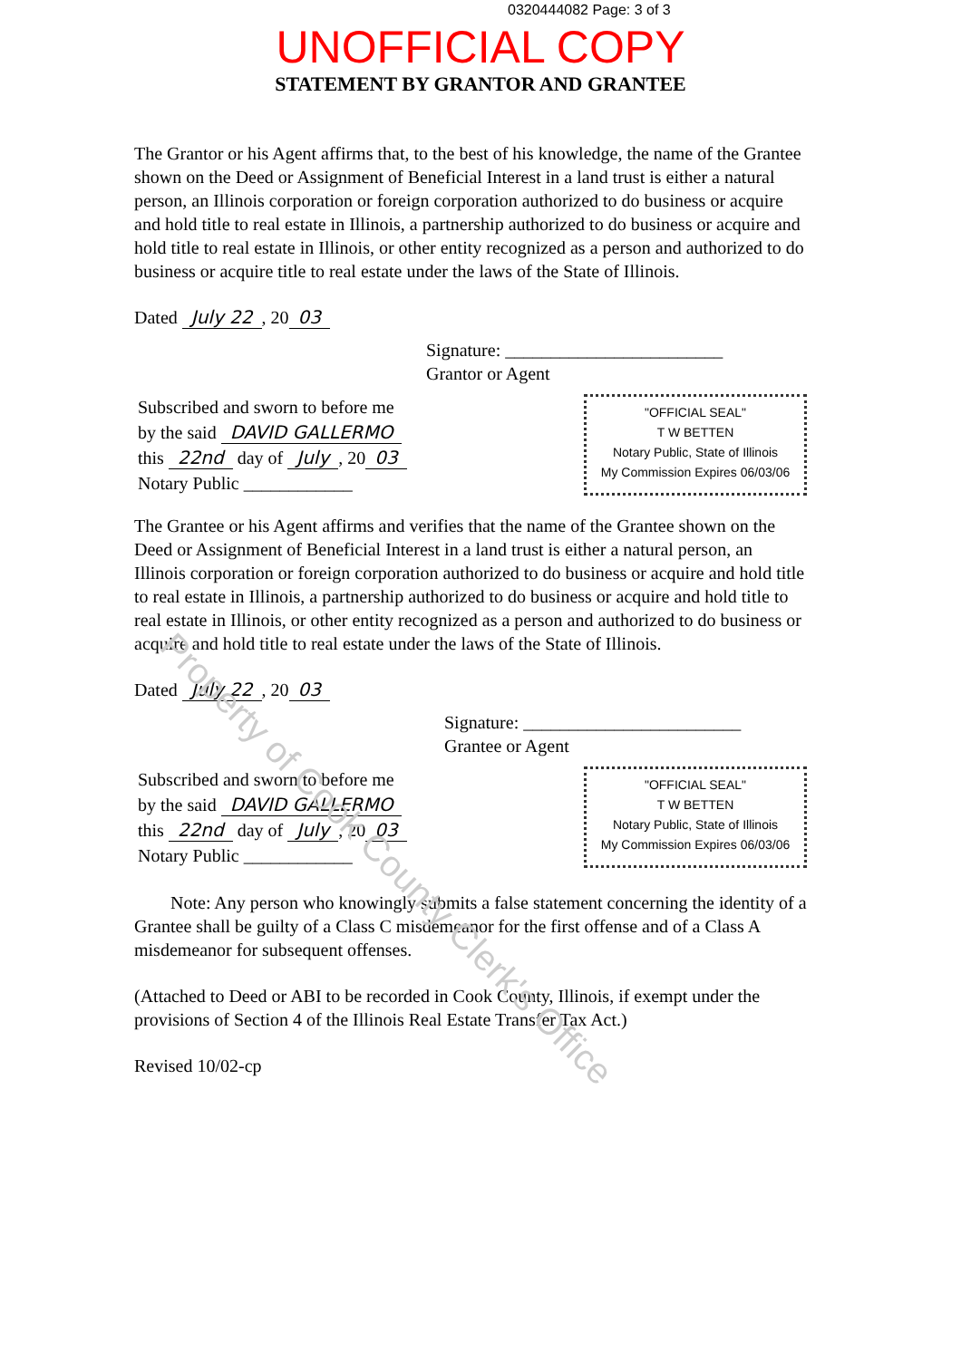0320444082 Page: 3 of 3
UNOFFICIAL COPY
STATEMENT BY GRANTOR AND GRANTEE
The Grantor or his Agent affirms that, to the best of his knowledge, the name of the Grantee shown on the Deed or Assignment of Beneficial Interest in a land trust is either a natural person, an Illinois corporation or foreign corporation authorized to do business or acquire and hold title to real estate in Illinois, a partnership authorized to do business or acquire and hold title to real estate in Illinois, or other entity recognized as a person and authorized to do business or acquire title to real estate under the laws of the State of Illinois.
Dated July 22, 20 03
Signature: ________________________
Grantor or Agent
Subscribed and sworn to before me
by the said DAVID GALLERMO
this 22nd day of July, 20 03
Notary Public ____________
"OFFICIAL SEAL"
T W BETTEN
Notary Public, State of Illinois
My Commission Expires 06/03/06
The Grantee or his Agent affirms and verifies that the name of the Grantee shown on the Deed or Assignment of Beneficial Interest in a land trust is either a natural person, an Illinois corporation or foreign corporation authorized to do business or acquire and hold title to real estate in Illinois, a partnership authorized to do business or acquire and hold title to real estate in Illinois, or other entity recognized as a person and authorized to do business or acquire and hold title to real estate under the laws of the State of Illinois.
Dated July 22, 20 03
Signature: ________________________
Grantee or Agent
Subscribed and sworn to before me
by the said DAVID GALLERMO
this 22nd day of July, 20 03
Notary Public ____________
"OFFICIAL SEAL"
T W BETTEN
Notary Public, State of Illinois
My Commission Expires 06/03/06
Note: Any person who knowingly submits a false statement concerning the identity of a Grantee shall be guilty of a Class C misdemeanor for the first offense and of a Class A misdemeanor for subsequent offenses.
(Attached to Deed or ABI to be recorded in Cook County, Illinois, if exempt under the provisions of Section 4 of the Illinois Real Estate Transfer Tax Act.)
Revised 10/02-cp
Property of Cook County Clerk's Office